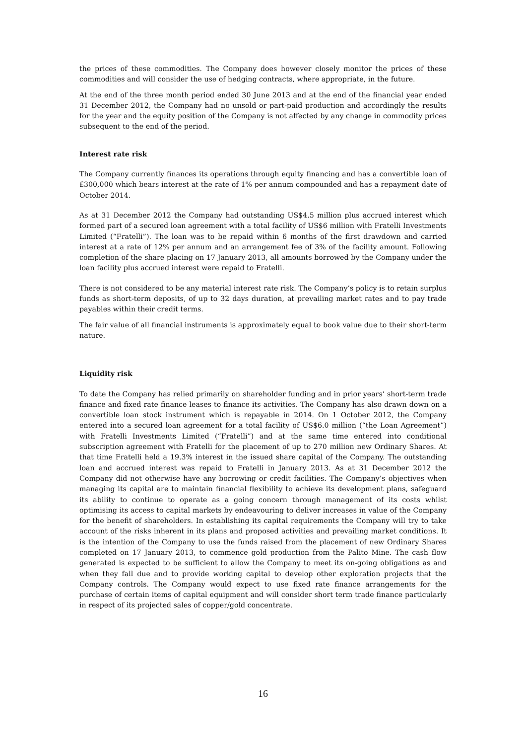the prices of these commodities. The Company does however closely monitor the prices of these commodities and will consider the use of hedging contracts, where appropriate, in the future.
At the end of the three month period ended 30 June 2013 and at the end of the financial year ended 31 December 2012, the Company had no unsold or part-paid production and accordingly the results for the year and the equity position of the Company is not affected by any change in commodity prices subsequent to the end of the period.
Interest rate risk
The Company currently finances its operations through equity financing and has a convertible loan of £300,000 which bears interest at the rate of 1% per annum compounded and has a repayment date of October 2014.
As at 31 December 2012 the Company had outstanding US$4.5 million plus accrued interest which formed part of a secured loan agreement with a total facility of US$6 million with Fratelli Investments Limited (“Fratelli”). The loan was to be repaid within 6 months of the first drawdown and carried interest at a rate of 12% per annum and an arrangement fee of 3% of the facility amount. Following completion of the share placing on 17 January 2013, all amounts borrowed by the Company under the loan facility plus accrued interest were repaid to Fratelli.
There is not considered to be any material interest rate risk. The Company’s policy is to retain surplus funds as short-term deposits, of up to 32 days duration, at prevailing market rates and to pay trade payables within their credit terms.
The fair value of all financial instruments is approximately equal to book value due to their short-term nature.
Liquidity risk
To date the Company has relied primarily on shareholder funding and in prior years’ short-term trade finance and fixed rate finance leases to finance its activities. The Company has also drawn down on a convertible loan stock instrument which is repayable in 2014. On 1 October 2012, the Company entered into a secured loan agreement for a total facility of US$6.0 million (“the Loan Agreement”) with Fratelli Investments Limited (“Fratelli”) and at the same time entered into conditional subscription agreement with Fratelli for the placement of up to 270 million new Ordinary Shares. At that time Fratelli held a 19.3% interest in the issued share capital of the Company. The outstanding loan and accrued interest was repaid to Fratelli in January 2013. As at 31 December 2012 the Company did not otherwise have any borrowing or credit facilities. The Company’s objectives when managing its capital are to maintain financial flexibility to achieve its development plans, safeguard its ability to continue to operate as a going concern through management of its costs whilst optimising its access to capital markets by endeavouring to deliver increases in value of the Company for the benefit of shareholders. In establishing its capital requirements the Company will try to take account of the risks inherent in its plans and proposed activities and prevailing market conditions. It is the intention of the Company to use the funds raised from the placement of new Ordinary Shares completed on 17 January 2013, to commence gold production from the Palito Mine. The cash flow generated is expected to be sufficient to allow the Company to meet its on-going obligations as and when they fall due and to provide working capital to develop other exploration projects that the Company controls. The Company would expect to use fixed rate finance arrangements for the purchase of certain items of capital equipment and will consider short term trade finance particularly in respect of its projected sales of copper/gold concentrate.
16